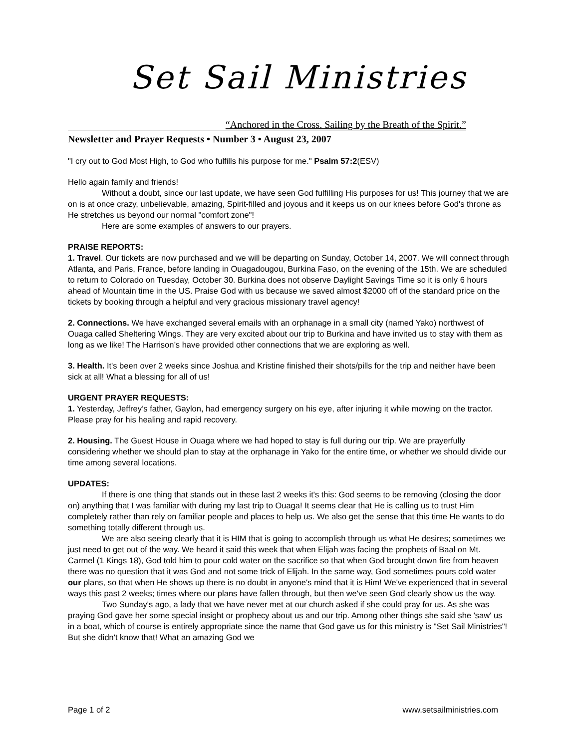Set Sail Ministries
“Anchored in the Cross. Sailing by the Breath of the Spirit.”
Newsletter and Prayer Requests • Number 3 • August 23, 2007
"I cry out to God Most High, to God who fulfills his purpose for me." Psalm 57:2(ESV)
Hello again family and friends!
Without a doubt, since our last update, we have seen God fulfilling His purposes for us! This journey that we are on is at once crazy, unbelievable, amazing, Spirit-filled and joyous and it keeps us on our knees before God's throne as He stretches us beyond our normal "comfort zone"!
Here are some examples of answers to our prayers.
PRAISE REPORTS:
1. Travel. Our tickets are now purchased and we will be departing on Sunday, October 14, 2007. We will connect through Atlanta, and Paris, France, before landing in Ouagadougou, Burkina Faso, on the evening of the 15th. We are scheduled to return to Colorado on Tuesday, October 30. Burkina does not observe Daylight Savings Time so it is only 6 hours ahead of Mountain time in the US. Praise God with us because we saved almost $2000 off of the standard price on the tickets by booking through a helpful and very gracious missionary travel agency!
2. Connections. We have exchanged several emails with an orphanage in a small city (named Yako) northwest of Ouaga called Sheltering Wings. They are very excited about our trip to Burkina and have invited us to stay with them as long as we like! The Harrison’s have provided other connections that we are exploring as well.
3. Health. It's been over 2 weeks since Joshua and Kristine finished their shots/pills for the trip and neither have been sick at all! What a blessing for all of us!
URGENT PRAYER REQUESTS:
1. Yesterday, Jeffrey’s father, Gaylon, had emergency surgery on his eye, after injuring it while mowing on the tractor. Please pray for his healing and rapid recovery.
2. Housing. The Guest House in Ouaga where we had hoped to stay is full during our trip. We are prayerfully considering whether we should plan to stay at the orphanage in Yako for the entire time, or whether we should divide our time among several locations.
UPDATES:
If there is one thing that stands out in these last 2 weeks it's this: God seems to be removing (closing the door on) anything that I was familiar with during my last trip to Ouaga! It seems clear that He is calling us to trust Him completely rather than rely on familiar people and places to help us. We also get the sense that this time He wants to do something totally different through us.
We are also seeing clearly that it is HIM that is going to accomplish through us what He desires; sometimes we just need to get out of the way. We heard it said this week that when Elijah was facing the prophets of Baal on Mt. Carmel (1 Kings 18), God told him to pour cold water on the sacrifice so that when God brought down fire from heaven there was no question that it was God and not some trick of Elijah. In the same way, God sometimes pours cold water our plans, so that when He shows up there is no doubt in anyone's mind that it is Him! We've experienced that in several ways this past 2 weeks; times where our plans have fallen through, but then we've seen God clearly show us the way.
Two Sunday's ago, a lady that we have never met at our church asked if she could pray for us. As she was praying God gave her some special insight or prophecy about us and our trip. Among other things she said she 'saw' us in a boat, which of course is entirely appropriate since the name that God gave us for this ministry is "Set Sail Ministries"! But she didn't know that! What an amazing God we
Page 1 of 2 www.setsailministries.com